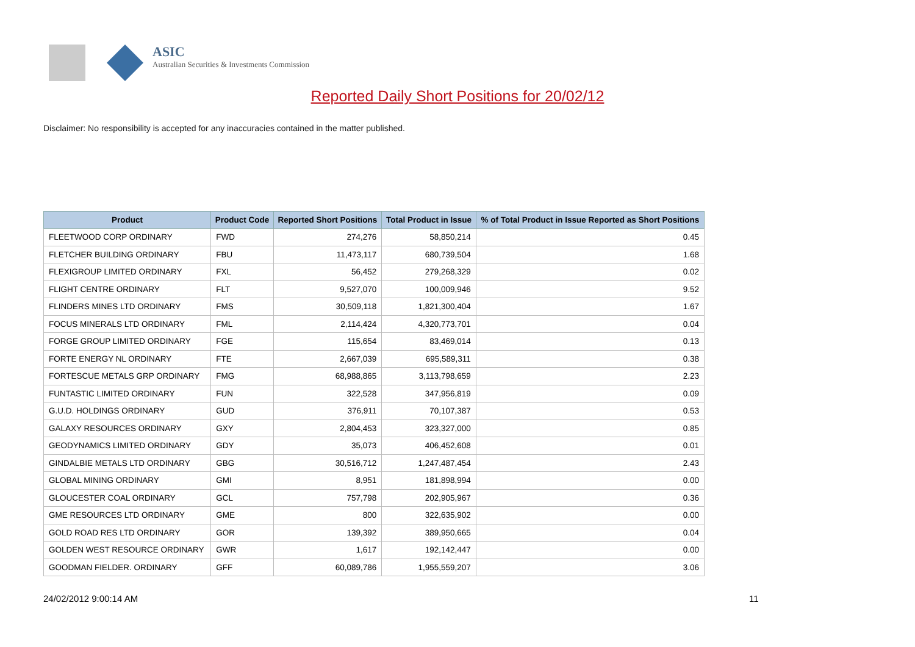ASIC
Australian Securities & Investments Commission
Reported Daily Short Positions for 20/02/12
Disclaimer: No responsibility is accepted for any inaccuracies contained in the matter published.
| Product | Product Code | Reported Short Positions | Total Product in Issue | % of Total Product in Issue Reported as Short Positions |
| --- | --- | --- | --- | --- |
| FLEETWOOD CORP ORDINARY | FWD | 274,276 | 58,850,214 | 0.45 |
| FLETCHER BUILDING ORDINARY | FBU | 11,473,117 | 680,739,504 | 1.68 |
| FLEXIGROUP LIMITED ORDINARY | FXL | 56,452 | 279,268,329 | 0.02 |
| FLIGHT CENTRE ORDINARY | FLT | 9,527,070 | 100,009,946 | 9.52 |
| FLINDERS MINES LTD ORDINARY | FMS | 30,509,118 | 1,821,300,404 | 1.67 |
| FOCUS MINERALS LTD ORDINARY | FML | 2,114,424 | 4,320,773,701 | 0.04 |
| FORGE GROUP LIMITED ORDINARY | FGE | 115,654 | 83,469,014 | 0.13 |
| FORTE ENERGY NL ORDINARY | FTE | 2,667,039 | 695,589,311 | 0.38 |
| FORTESCUE METALS GRP ORDINARY | FMG | 68,988,865 | 3,113,798,659 | 2.23 |
| FUNTASTIC LIMITED ORDINARY | FUN | 322,528 | 347,956,819 | 0.09 |
| G.U.D. HOLDINGS ORDINARY | GUD | 376,911 | 70,107,387 | 0.53 |
| GALAXY RESOURCES ORDINARY | GXY | 2,804,453 | 323,327,000 | 0.85 |
| GEODYNAMICS LIMITED ORDINARY | GDY | 35,073 | 406,452,608 | 0.01 |
| GINDALBIE METALS LTD ORDINARY | GBG | 30,516,712 | 1,247,487,454 | 2.43 |
| GLOBAL MINING ORDINARY | GMI | 8,951 | 181,898,994 | 0.00 |
| GLOUCESTER COAL ORDINARY | GCL | 757,798 | 202,905,967 | 0.36 |
| GME RESOURCES LTD ORDINARY | GME | 800 | 322,635,902 | 0.00 |
| GOLD ROAD RES LTD ORDINARY | GOR | 139,392 | 389,950,665 | 0.04 |
| GOLDEN WEST RESOURCE ORDINARY | GWR | 1,617 | 192,142,447 | 0.00 |
| GOODMAN FIELDER. ORDINARY | GFF | 60,089,786 | 1,955,559,207 | 3.06 |
24/02/2012 9:00:14 AM 11